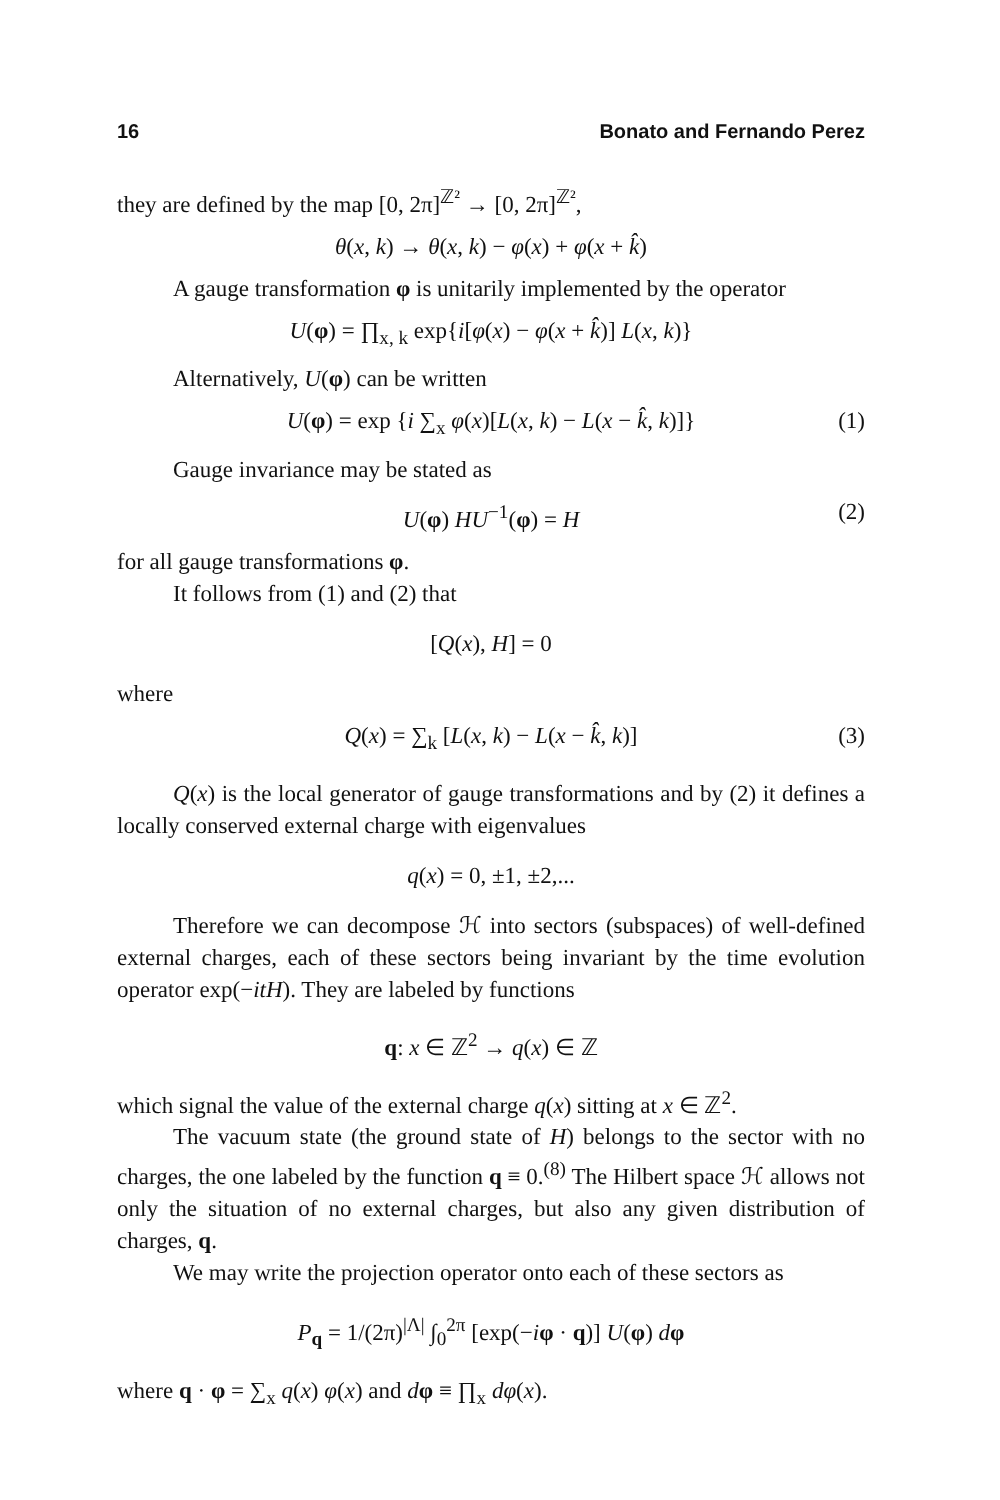16 Bonato and Fernando Perez
they are defined by the map [0, 2π]<sup>ℤ²</sup> → [0, 2π]<sup>ℤ²</sup>,
θ(x, k) → θ(x, k) − φ(x) + φ(x + k̂)
A gauge transformation φ is unitarily implemented by the operator
U(φ) = ∏<sub>x, k</sub> exp{i[φ(x) − φ(x + k̂)] L(x, k)}
Alternatively, U(φ) can be written
U(φ) = exp {i ∑<sub>x</sub> φ(x)[L(x, k) − L(x − k̂, k)]} (1)
Gauge invariance may be stated as
U(φ) HU<sup>−1</sup>(φ) = H (2)
for all gauge transformations φ.
It follows from (1) and (2) that
[Q(x), H] = 0
where
Q(x) = ∑<sub>k</sub> [L(x, k) − L(x − k̂, k)] (3)
Q(x) is the local generator of gauge transformations and by (2) it defines a locally conserved external charge with eigenvalues
q(x) = 0, ±1, ±2,...
Therefore we can decompose ℋ into sectors (subspaces) of well-defined external charges, each of these sectors being invariant by the time evolution operator exp(−itH). They are labeled by functions
q: x ∈ ℤ<sup>2</sup> → q(x) ∈ ℤ
which signal the value of the external charge q(x) sitting at x ∈ ℤ<sup>2</sup>.
The vacuum state (the ground state of H) belongs to the sector with no charges, the one labeled by the function q ≡ 0.<sup>(8)</sup> The Hilbert space ℋ allows not only the situation of no external charges, but also any given distribution of charges, q.
We may write the projection operator onto each of these sectors as
P<sub>q</sub> = 1/(2π)<sup>|Λ|</sup> ∫<sub>0</sub><sup>2π</sup> [exp(−iφ · q)] U(φ) dφ
where q · φ = ∑<sub>x</sub> q(x) φ(x) and dφ ≡ ∏<sub>x</sub> dφ(x).